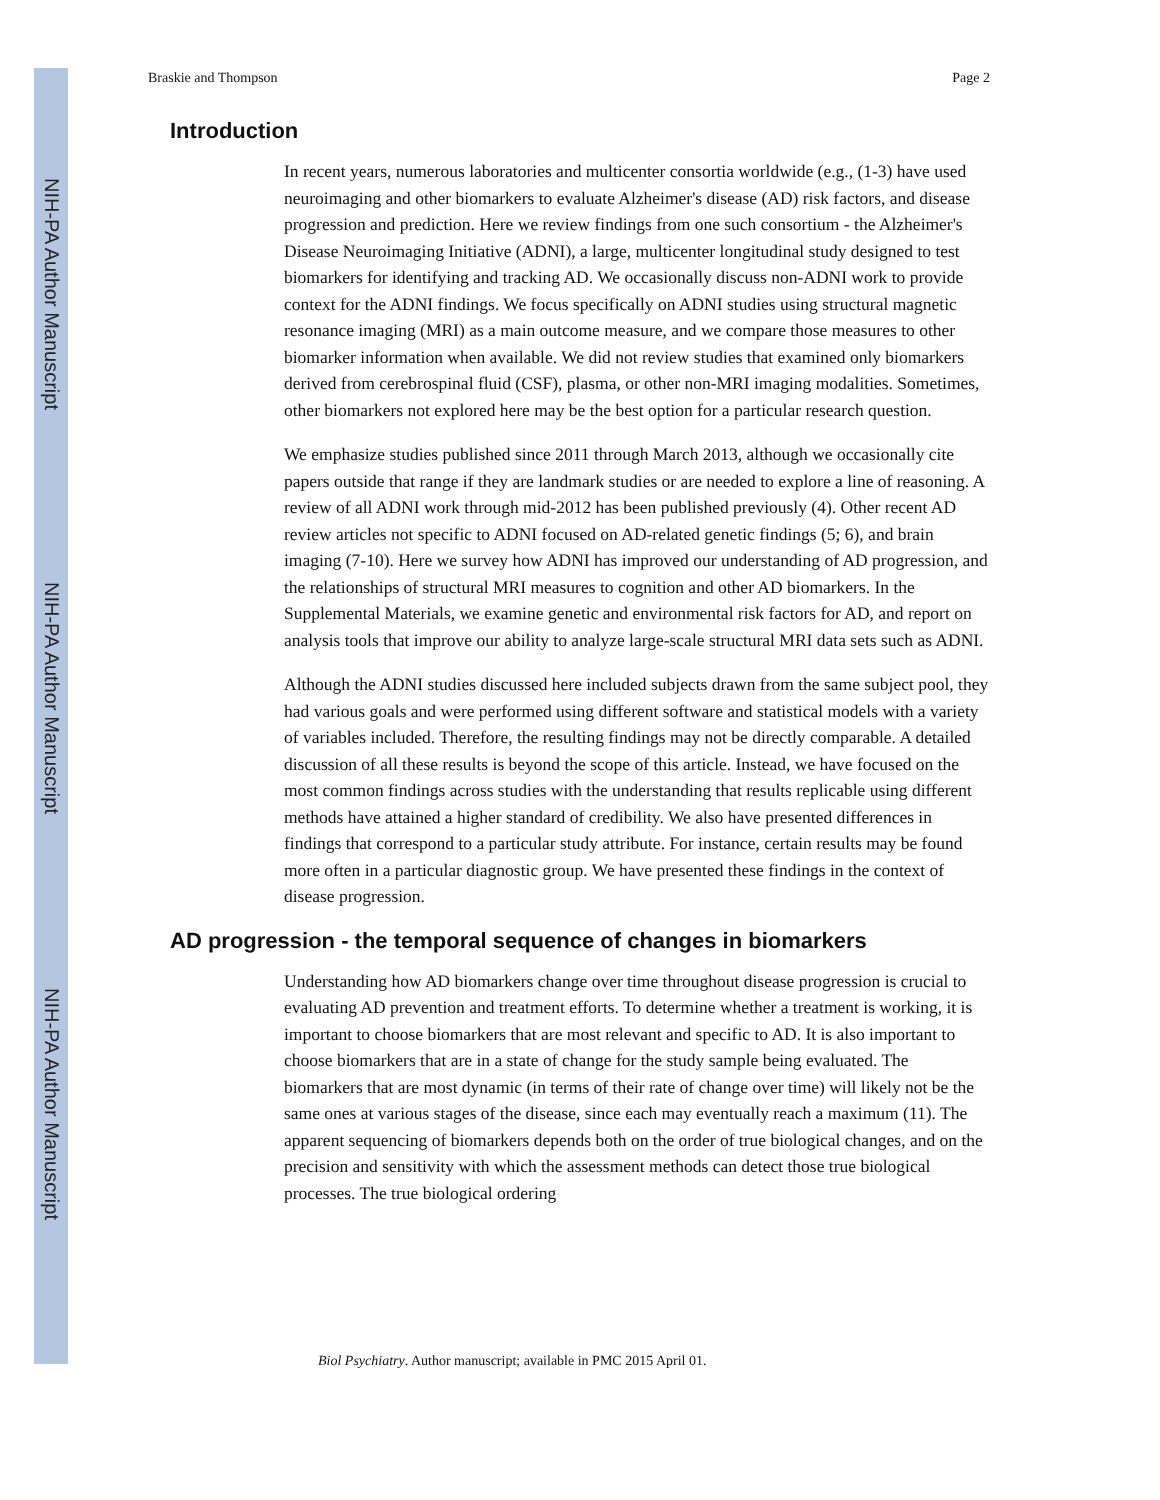NIH-PA Author Manuscript
NIH-PA Author Manuscript
NIH-PA Author Manuscript
Braskie and Thompson Page 2
Introduction
In recent years, numerous laboratories and multicenter consortia worldwide (e.g., (1-3) have used neuroimaging and other biomarkers to evaluate Alzheimer's disease (AD) risk factors, and disease progression and prediction. Here we review findings from one such consortium - the Alzheimer's Disease Neuroimaging Initiative (ADNI), a large, multicenter longitudinal study designed to test biomarkers for identifying and tracking AD. We occasionally discuss non-ADNI work to provide context for the ADNI findings. We focus specifically on ADNI studies using structural magnetic resonance imaging (MRI) as a main outcome measure, and we compare those measures to other biomarker information when available. We did not review studies that examined only biomarkers derived from cerebrospinal fluid (CSF), plasma, or other non-MRI imaging modalities. Sometimes, other biomarkers not explored here may be the best option for a particular research question.
We emphasize studies published since 2011 through March 2013, although we occasionally cite papers outside that range if they are landmark studies or are needed to explore a line of reasoning. A review of all ADNI work through mid-2012 has been published previously (4). Other recent AD review articles not specific to ADNI focused on AD-related genetic findings (5; 6), and brain imaging (7-10). Here we survey how ADNI has improved our understanding of AD progression, and the relationships of structural MRI measures to cognition and other AD biomarkers. In the Supplemental Materials, we examine genetic and environmental risk factors for AD, and report on analysis tools that improve our ability to analyze large-scale structural MRI data sets such as ADNI.
Although the ADNI studies discussed here included subjects drawn from the same subject pool, they had various goals and were performed using different software and statistical models with a variety of variables included. Therefore, the resulting findings may not be directly comparable. A detailed discussion of all these results is beyond the scope of this article. Instead, we have focused on the most common findings across studies with the understanding that results replicable using different methods have attained a higher standard of credibility. We also have presented differences in findings that correspond to a particular study attribute. For instance, certain results may be found more often in a particular diagnostic group. We have presented these findings in the context of disease progression.
AD progression - the temporal sequence of changes in biomarkers
Understanding how AD biomarkers change over time throughout disease progression is crucial to evaluating AD prevention and treatment efforts. To determine whether a treatment is working, it is important to choose biomarkers that are most relevant and specific to AD. It is also important to choose biomarkers that are in a state of change for the study sample being evaluated. The biomarkers that are most dynamic (in terms of their rate of change over time) will likely not be the same ones at various stages of the disease, since each may eventually reach a maximum (11). The apparent sequencing of biomarkers depends both on the order of true biological changes, and on the precision and sensitivity with which the assessment methods can detect those true biological processes. The true biological ordering
Biol Psychiatry. Author manuscript; available in PMC 2015 April 01.